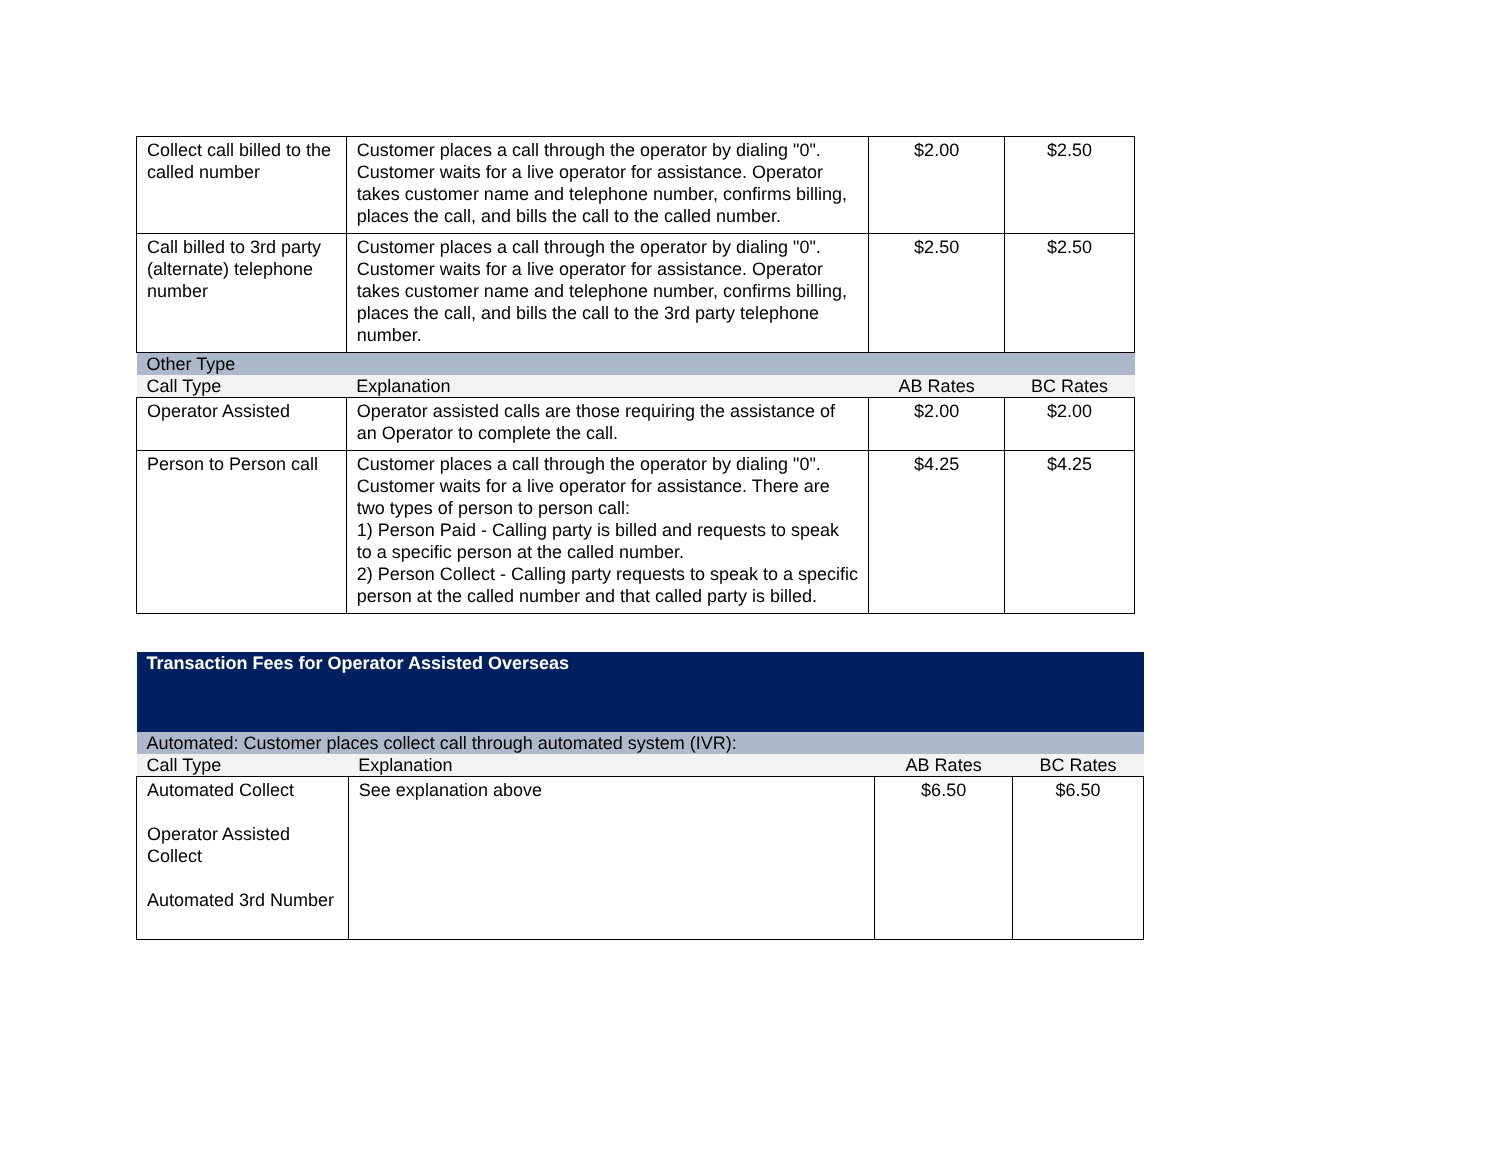| Collect call billed to the called number | Customer places a call through the operator by dialing "0". Customer waits for a live operator for assistance. Operator takes customer name and telephone number, confirms billing, places the call, and bills the call to the called number. | $2.00 | $2.50 |
| Call billed to 3rd party (alternate) telephone number | Customer places a call through the operator by dialing "0". Customer waits for a live operator for assistance. Operator takes customer name and telephone number, confirms billing, places the call, and bills the call to the 3rd party telephone number. | $2.50 | $2.50 |
| Other Type | | | |
| Call Type | Explanation | AB Rates | BC Rates |
| Operator Assisted | Operator assisted calls are those requiring the assistance of an Operator to complete the call. | $2.00 | $2.00 |
| Person to Person call | Customer places a call through the operator by dialing "0". Customer waits for a live operator for assistance. There are two types of person to person call: 1) Person Paid - Calling party is billed and requests to speak to a specific person at the called number. 2) Person Collect - Calling party requests to speak to a specific person at the called number and that called party is billed. | $4.25 | $4.25 |
| Transaction Fees for Operator Assisted Overseas | | | |
| Automated: Customer places collect call through automated system (IVR): | | | |
| Call Type | Explanation | AB Rates | BC Rates |
| Automated Collect Operator Assisted Collect Automated 3rd Number | See explanation above | $6.50 | $6.50 |